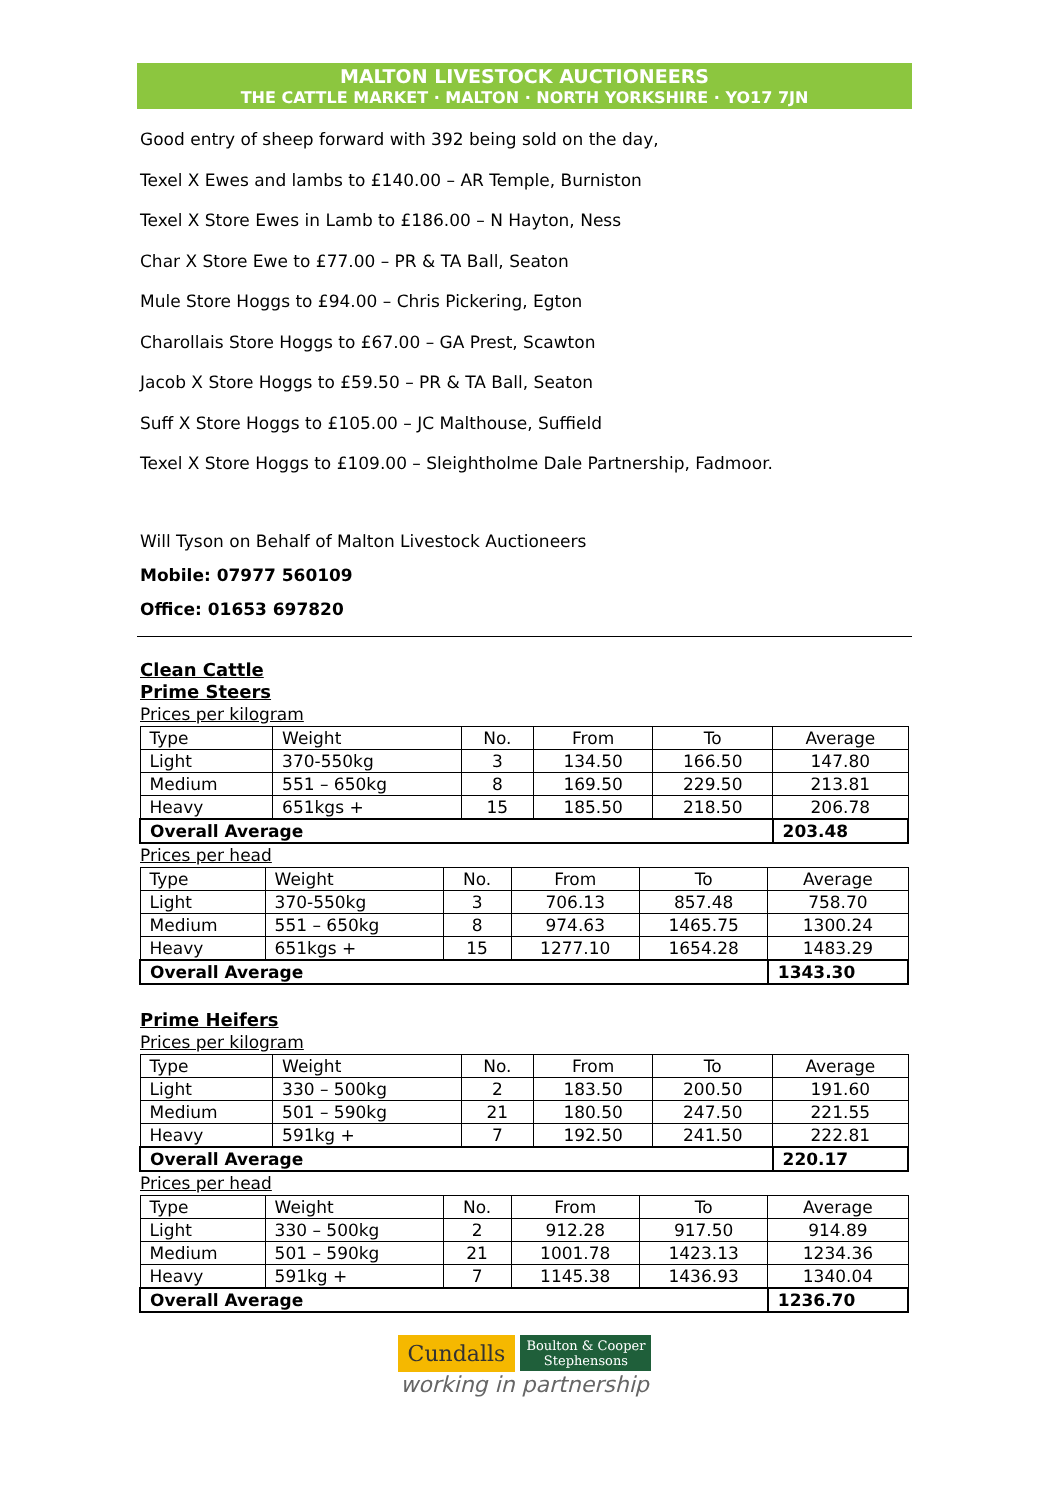MALTON LIVESTOCK AUCTIONEERS
THE CATTLE MARKET · MALTON · NORTH YORKSHIRE · YO17 7JN
Good entry of sheep forward with 392 being sold on the day,
Texel X Ewes and lambs to £140.00 – AR Temple, Burniston
Texel X Store Ewes in Lamb to £186.00 – N Hayton, Ness
Char X Store Ewe to £77.00 – PR & TA Ball, Seaton
Mule Store Hoggs to £94.00 – Chris Pickering, Egton
Charollais Store Hoggs to £67.00 – GA Prest, Scawton
Jacob X Store Hoggs to £59.50 – PR & TA Ball, Seaton
Suff X Store Hoggs to £105.00 – JC Malthouse, Suffield
Texel X Store Hoggs to £109.00 – Sleightholme Dale Partnership, Fadmoor.
Will Tyson on Behalf of Malton Livestock Auctioneers
Mobile: 07977 560109
Office: 01653 697820
Clean Cattle
Prime Steers
Prices per kilogram
| Type | Weight | No. | From | To | Average |
| Light | 370-550kg | 3 | 134.50 | 166.50 | 147.80 |
| Medium | 551 – 650kg | 8 | 169.50 | 229.50 | 213.81 |
| Heavy | 651kgs + | 15 | 185.50 | 218.50 | 206.78 |
| Overall Average | | | | | 203.48 |
Prices per head
| Type | Weight | No. | From | To | Average |
| Light | 370-550kg | 3 | 706.13 | 857.48 | 758.70 |
| Medium | 551 – 650kg | 8 | 974.63 | 1465.75 | 1300.24 |
| Heavy | 651kgs + | 15 | 1277.10 | 1654.28 | 1483.29 |
| Overall Average | | | | | 1343.30 |
Prime Heifers
Prices per kilogram
| Type | Weight | No. | From | To | Average |
| Light | 330 – 500kg | 2 | 183.50 | 200.50 | 191.60 |
| Medium | 501 – 590kg | 21 | 180.50 | 247.50 | 221.55 |
| Heavy | 591kg + | 7 | 192.50 | 241.50 | 222.81 |
| Overall Average | | | | | 220.17 |
Prices per head
| Type | Weight | No. | From | To | Average |
| Light | 330 – 500kg | 2 | 912.28 | 917.50 | 914.89 |
| Medium | 501 – 590kg | 21 | 1001.78 | 1423.13 | 1234.36 |
| Heavy | 591kg + | 7 | 1145.38 | 1436.93 | 1340.04 |
| Overall Average | | | | | 1236.70 |
Cundalls Boulton & Cooper
Stephensons
working in partnership